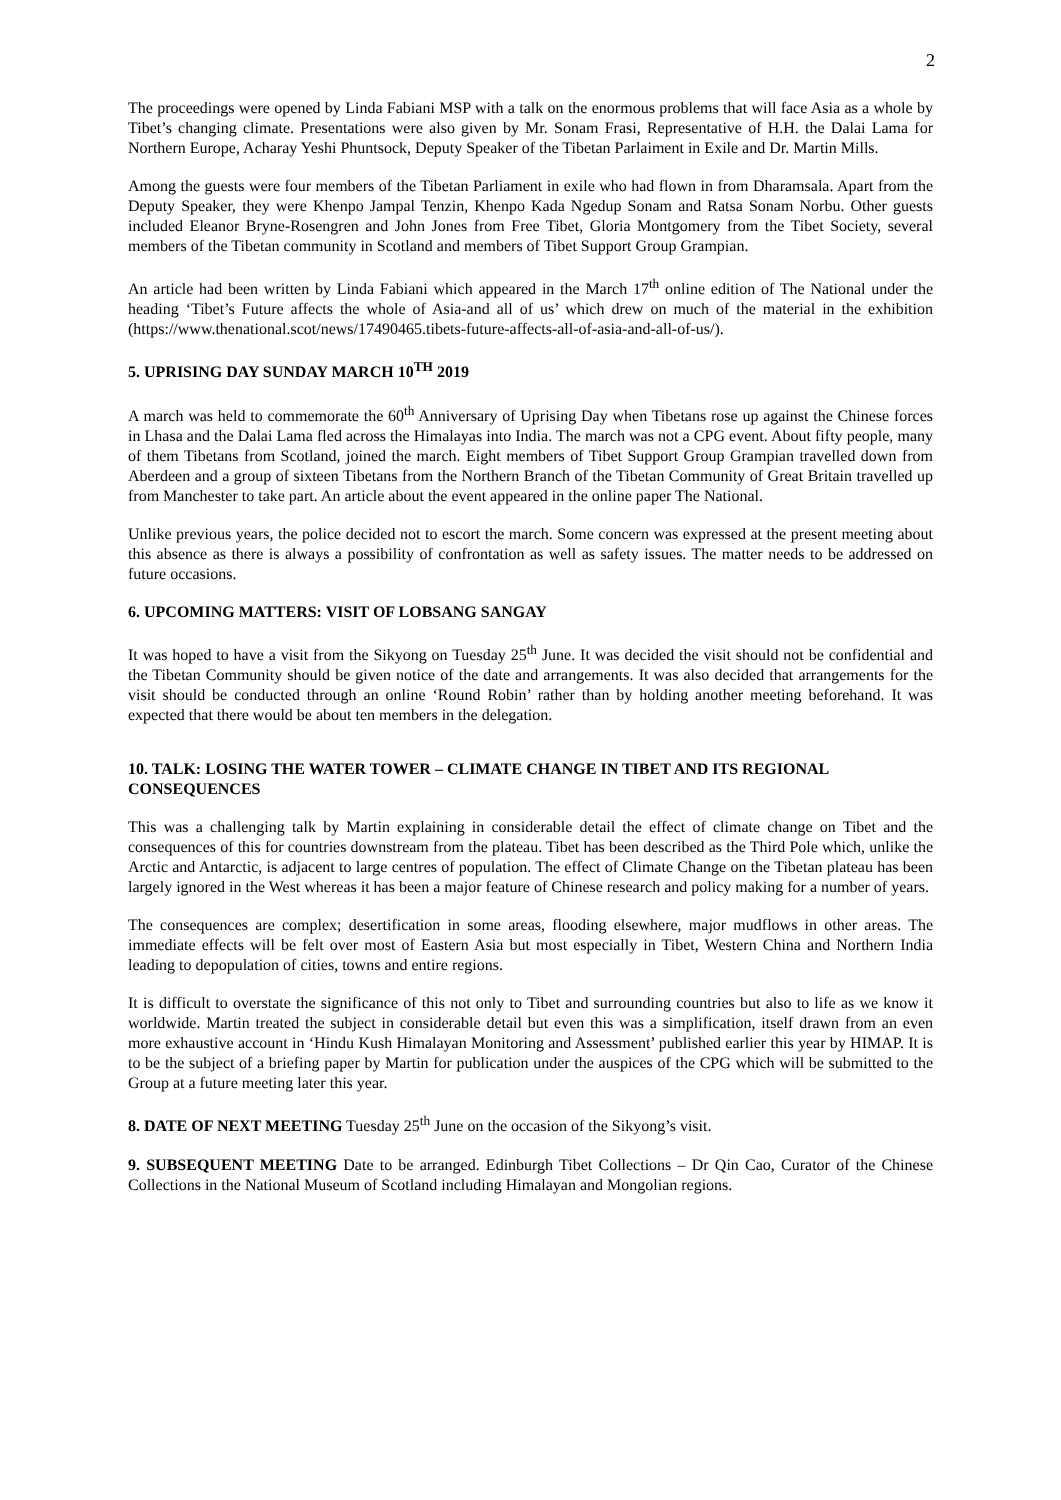2
The proceedings were opened by Linda Fabiani MSP with a talk on the enormous problems that will face Asia as a whole by Tibet’s changing climate. Presentations were also given by Mr. Sonam Frasi, Representative of H.H. the Dalai Lama for Northern Europe, Acharay Yeshi Phuntsock, Deputy Speaker of the Tibetan Parlaiment in Exile and Dr. Martin Mills.
Among the guests were four members of the Tibetan Parliament in exile who had flown in from Dharamsala. Apart from the Deputy Speaker, they were Khenpo Jampal Tenzin, Khenpo Kada Ngedup Sonam and Ratsa Sonam Norbu. Other guests included Eleanor Bryne-Rosengren and John Jones from Free Tibet, Gloria Montgomery from the Tibet Society, several members of the Tibetan community in Scotland and members of Tibet Support Group Grampian.
An article had been written by Linda Fabiani which appeared in the March 17<sup>th</sup> online edition of The National under the heading ‘Tibet’s Future affects the whole of Asia-and all of us’ which drew on much of the material in the exhibition (https://www.thenational.scot/news/17490465.tibets-future-affects-all-of-asia-and-all-of-us/).
5. UPRISING DAY SUNDAY MARCH 10<sup>TH</sup> 2019
A march was held to commemorate the 60<sup>th</sup> Anniversary of Uprising Day when Tibetans rose up against the Chinese forces in Lhasa and the Dalai Lama fled across the Himalayas into India. The march was not a CPG event. About fifty people, many of them Tibetans from Scotland, joined the march. Eight members of Tibet Support Group Grampian travelled down from Aberdeen and a group of sixteen Tibetans from the Northern Branch of the Tibetan Community of Great Britain travelled up from Manchester to take part. An article about the event appeared in the online paper The National.
Unlike previous years, the police decided not to escort the march. Some concern was expressed at the present meeting about this absence as there is always a possibility of confrontation as well as safety issues. The matter needs to be addressed on future occasions.
6. UPCOMING MATTERS: VISIT OF LOBSANG SANGAY
It was hoped to have a visit from the Sikyong on Tuesday 25<sup>th</sup> June. It was decided the visit should not be confidential and the Tibetan Community should be given notice of the date and arrangements. It was also decided that arrangements for the visit should be conducted through an online ‘Round Robin’ rather than by holding another meeting beforehand. It was expected that there would be about ten members in the delegation.
10. TALK: LOSING THE WATER TOWER – CLIMATE CHANGE IN TIBET AND ITS REGIONAL CONSEQUENCES
This was a challenging talk by Martin explaining in considerable detail the effect of climate change on Tibet and the consequences of this for countries downstream from the plateau. Tibet has been described as the Third Pole which, unlike the Arctic and Antarctic, is adjacent to large centres of population. The effect of Climate Change on the Tibetan plateau has been largely ignored in the West whereas it has been a major feature of Chinese research and policy making for a number of years.
The consequences are complex; desertification in some areas, flooding elsewhere, major mudflows in other areas. The immediate effects will be felt over most of Eastern Asia but most especially in Tibet, Western China and Northern India leading to depopulation of cities, towns and entire regions.
It is difficult to overstate the significance of this not only to Tibet and surrounding countries but also to life as we know it worldwide. Martin treated the subject in considerable detail but even this was a simplification, itself drawn from an even more exhaustive account in ‘Hindu Kush Himalayan Monitoring and Assessment’ published earlier this year by HIMAP. It is to be the subject of a briefing paper by Martin for publication under the auspices of the CPG which will be submitted to the Group at a future meeting later this year.
8. DATE OF NEXT MEETING Tuesday 25<sup>th</sup> June on the occasion of the Sikyong’s visit.
9. SUBSEQUENT MEETING Date to be arranged. Edinburgh Tibet Collections – Dr Qin Cao, Curator of the Chinese Collections in the National Museum of Scotland including Himalayan and Mongolian regions.